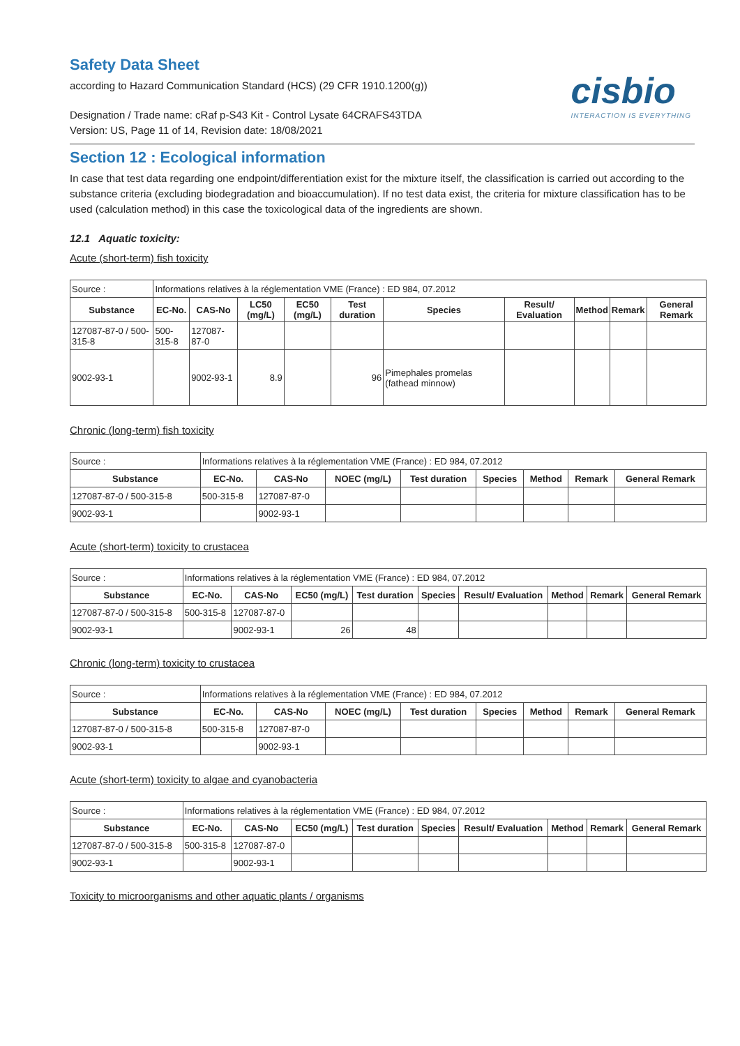Safety Data Sheet
according to Hazard Communication Standard (HCS) (29 CFR 1910.1200(g))
cisbio
INTERACTION IS EVERYTHING
Designation / Trade name: cRaf p-S43 Kit - Control Lysate 64CRAFS43TDA
Version: US, Page 11 of 14, Revision date: 18/08/2021
Section 12 : Ecological information
In case that test data regarding one endpoint/differentiation exist for the mixture itself, the classification is carried out according to the substance criteria (excluding biodegradation and bioaccumulation). If no test data exist, the criteria for mixture classification has to be used (calculation method) in this case the toxicological data of the ingredients are shown.
12.1 Aquatic toxicity:
Acute (short-term) fish toxicity
| Source : | Informations relatives à la réglementation VME (France) : ED 984, 07.2012 | | | | | | | | | |
| Substance | EC-No. | CAS-No | LC50 (mg/L) | EC50 (mg/L) | Test duration | Species | Result/ Evaluation | Method | Remark | General Remark |
| 127087-87-0 / 500-315-8 | 500-315-8 | 127087-87-0 | | | | | | | | |
| 9002-93-1 | | 9002-93-1 | 8.9 | | 96 | Pimephales promelas (fathead minnow) | | | | |
Chronic (long-term) fish toxicity
| Source : | Informations relatives à la réglementation VME (France) : ED 984, 07.2012 | | | | | | | |
| Substance | EC-No. | CAS-No | NOEC (mg/L) | Test duration | Species | Method | Remark | General Remark |
| 127087-87-0 / 500-315-8 | 500-315-8 | 127087-87-0 | | | | | | |
| 9002-93-1 | | 9002-93-1 | | | | | | |
Acute (short-term) toxicity to crustacea
| Source : | Informations relatives à la réglementation VME (France) : ED 984, 07.2012 | | | | | | | | |
| Substance | EC-No. | CAS-No | EC50 (mg/L) | Test duration | Species | Result/ Evaluation | Method | Remark | General Remark |
| 127087-87-0 / 500-315-8 | 500-315-8 | 127087-87-0 | | | | | | | |
| 9002-93-1 | | 9002-93-1 | 26 | 48 | | | | | |
Chronic (long-term) toxicity to crustacea
| Source : | Informations relatives à la réglementation VME (France) : ED 984, 07.2012 | | | | | | | |
| Substance | EC-No. | CAS-No | NOEC (mg/L) | Test duration | Species | Method | Remark | General Remark |
| 127087-87-0 / 500-315-8 | 500-315-8 | 127087-87-0 | | | | | | |
| 9002-93-1 | | 9002-93-1 | | | | | | |
Acute (short-term) toxicity to algae and cyanobacteria
| Source : | Informations relatives à la réglementation VME (France) : ED 984, 07.2012 | | | | | | | | |
| Substance | EC-No. | CAS-No | EC50 (mg/L) | Test duration | Species | Result/ Evaluation | Method | Remark | General Remark |
| 127087-87-0 / 500-315-8 | 500-315-8 | 127087-87-0 | | | | | | | |
| 9002-93-1 | | 9002-93-1 | | | | | | | |
Toxicity to microorganisms and other aquatic plants / organisms